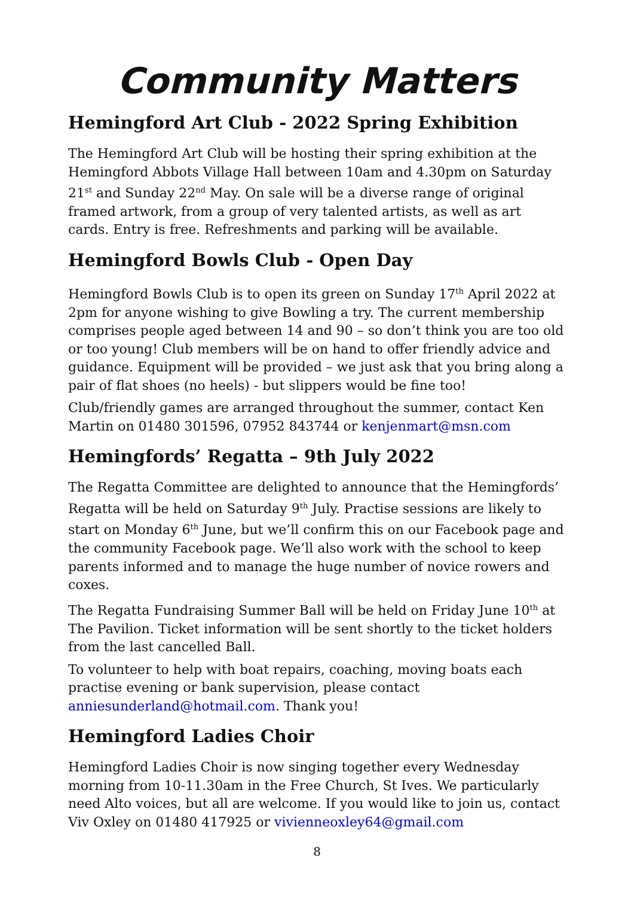Community Matters
Hemingford Art Club - 2022 Spring Exhibition
The Hemingford Art Club will be hosting their spring exhibition at the Hemingford Abbots Village Hall between 10am and 4.30pm on Saturday 21<sup>st</sup> and Sunday 22<sup>nd</sup> May. On sale will be a diverse range of original framed artwork, from a group of very talented artists, as well as art cards. Entry is free. Refreshments and parking will be available.
Hemingford Bowls Club - Open Day
Hemingford Bowls Club is to open its green on Sunday 17<sup>th</sup> April 2022 at 2pm for anyone wishing to give Bowling a try. The current membership comprises people aged between 14 and 90 – so don’t think you are too old or too young! Club members will be on hand to offer friendly advice and guidance. Equipment will be provided – we just ask that you bring along a pair of flat shoes (no heels) - but slippers would be fine too!
Club/friendly games are arranged throughout the summer, contact Ken Martin on 01480 301596, 07952 843744 or kenjenmart@msn.com
Hemingfords’ Regatta – 9th July 2022
The Regatta Committee are delighted to announce that the Hemingfords’ Regatta will be held on Saturday 9<sup>th</sup> July. Practise sessions are likely to start on Monday 6<sup>th</sup> June, but we’ll confirm this on our Facebook page and the community Facebook page. We’ll also work with the school to keep parents informed and to manage the huge number of novice rowers and coxes.
The Regatta Fundraising Summer Ball will be held on Friday June 10<sup>th</sup> at The Pavilion. Ticket information will be sent shortly to the ticket holders from the last cancelled Ball.
To volunteer to help with boat repairs, coaching, moving boats each practise evening or bank supervision, please contact anniesunderland@hotmail.com. Thank you!
Hemingford Ladies Choir
Hemingford Ladies Choir is now singing together every Wednesday morning from 10-11.30am in the Free Church, St Ives. We particularly need Alto voices, but all are welcome. If you would like to join us, contact Viv Oxley on 01480 417925 or vivienneoxley64@gmail.com
8